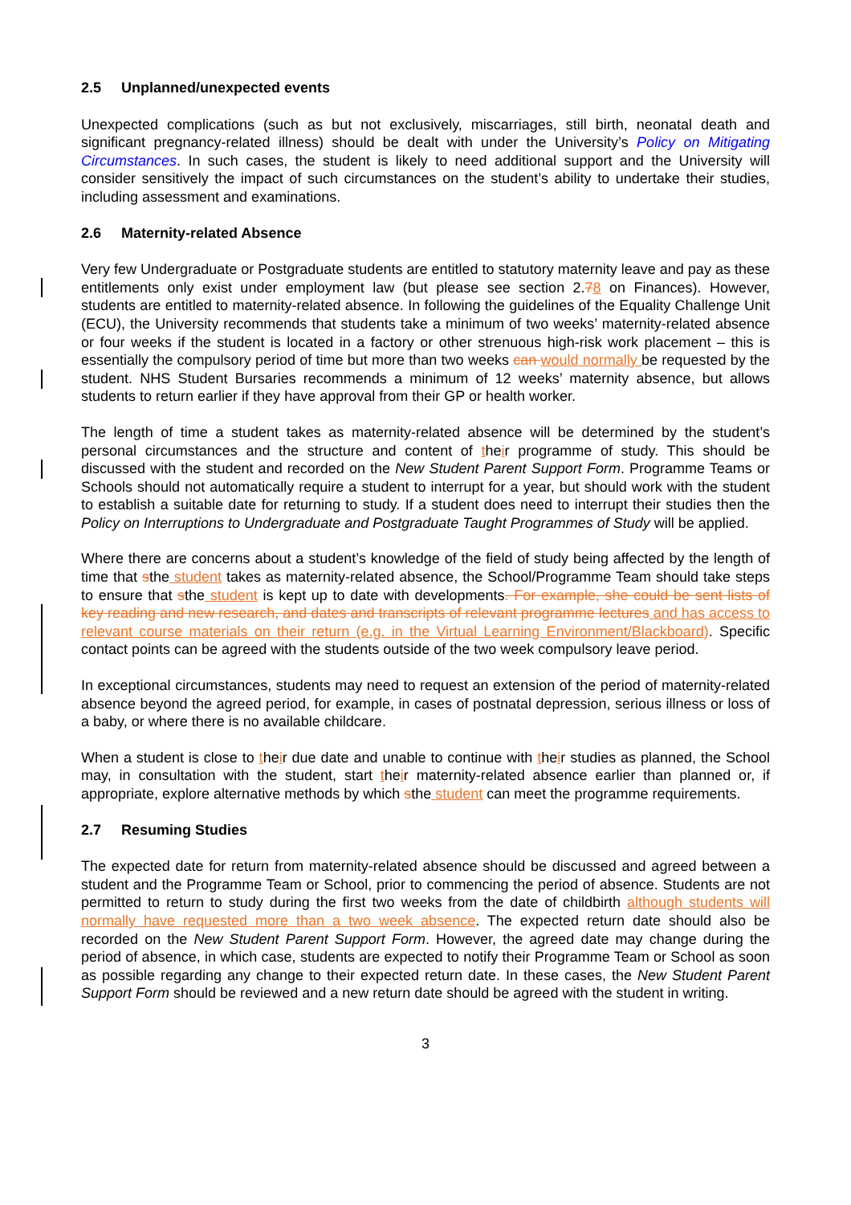2.5 Unplanned/unexpected events
Unexpected complications (such as but not exclusively, miscarriages, still birth, neonatal death and significant pregnancy-related illness) should be dealt with under the University’s Policy on Mitigating Circumstances. In such cases, the student is likely to need additional support and the University will consider sensitively the impact of such circumstances on the student’s ability to undertake their studies, including assessment and examinations.
2.6 Maternity-related Absence
Very few Undergraduate or Postgraduate students are entitled to statutory maternity leave and pay as these entitlements only exist under employment law (but please see section 2.78 on Finances). However, students are entitled to maternity-related absence. In following the guidelines of the Equality Challenge Unit (ECU), the University recommends that students take a minimum of two weeks’ maternity-related absence or four weeks if the student is located in a factory or other strenuous high-risk work placement – this is essentially the compulsory period of time but more than two weeks can would normally be requested by the student. NHS Student Bursaries recommends a minimum of 12 weeks’ maternity absence, but allows students to return earlier if they have approval from their GP or health worker.
The length of time a student takes as maternity-related absence will be determined by the student’s personal circumstances and the structure and content of their programme of study. This should be discussed with the student and recorded on the New Student Parent Support Form. Programme Teams or Schools should not automatically require a student to interrupt for a year, but should work with the student to establish a suitable date for returning to study. If a student does need to interrupt their studies then the Policy on Interruptions to Undergraduate and Postgraduate Taught Programmes of Study will be applied.
Where there are concerns about a student’s knowledge of the field of study being affected by the length of time that sthe student takes as maternity-related absence, the School/Programme Team should take steps to ensure that sthe student is kept up to date with developments. For example, she could be sent lists of key reading and new research, and dates and transcripts of relevant programme lectures and has access to relevant course materials on their return (e.g. in the Virtual Learning Environment/Blackboard). Specific contact points can be agreed with the students outside of the two week compulsory leave period.
In exceptional circumstances, students may need to request an extension of the period of maternity-related absence beyond the agreed period, for example, in cases of postnatal depression, serious illness or loss of a baby, or where there is no available childcare.
When a student is close to their due date and unable to continue with their studies as planned, the School may, in consultation with the student, start their maternity-related absence earlier than planned or, if appropriate, explore alternative methods by which sthe student can meet the programme requirements.
2.7 Resuming Studies
The expected date for return from maternity-related absence should be discussed and agreed between a student and the Programme Team or School, prior to commencing the period of absence. Students are not permitted to return to study during the first two weeks from the date of childbirth although students will normally have requested more than a two week absence. The expected return date should also be recorded on the New Student Parent Support Form. However, the agreed date may change during the period of absence, in which case, students are expected to notify their Programme Team or School as soon as possible regarding any change to their expected return date. In these cases, the New Student Parent Support Form should be reviewed and a new return date should be agreed with the student in writing.
3